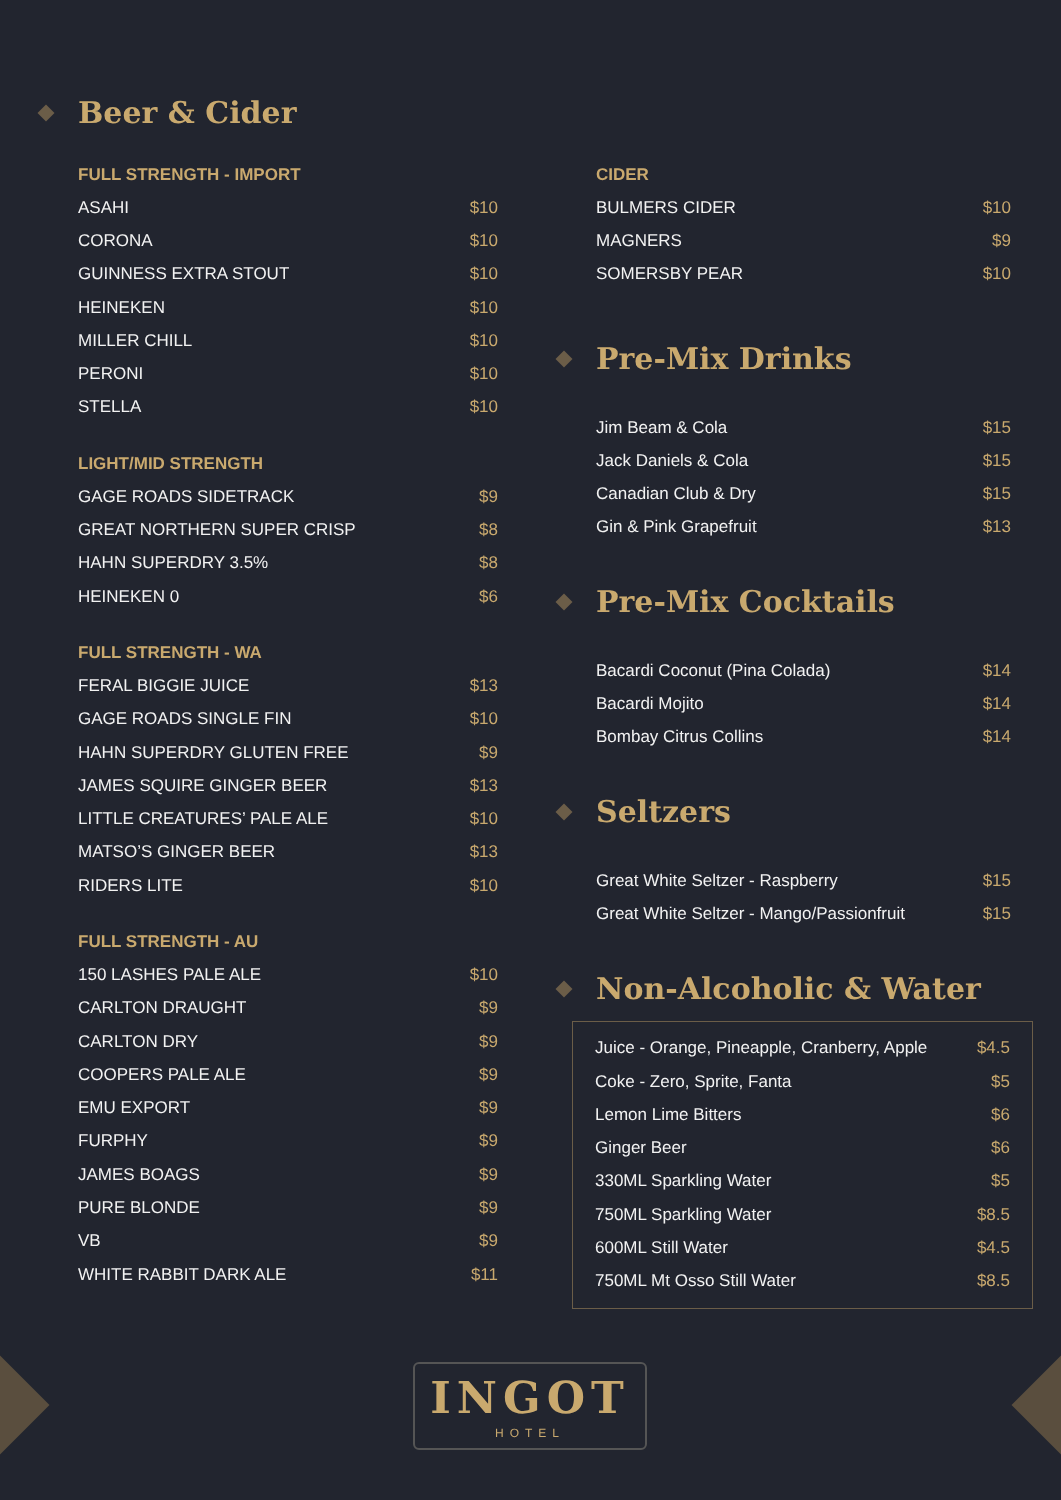Beer & Cider
FULL STRENGTH - IMPORT
| ASAHI | $10 |
| CORONA | $10 |
| GUINNESS EXTRA STOUT | $10 |
| HEINEKEN | $10 |
| MILLER CHILL | $10 |
| PERONI | $10 |
| STELLA | $10 |
LIGHT/MID STRENGTH
| GAGE ROADS SIDETRACK | $9 |
| GREAT NORTHERN SUPER CRISP | $8 |
| HAHN SUPERDRY 3.5% | $8 |
| HEINEKEN 0 | $6 |
FULL STRENGTH - WA
| FERAL BIGGIE JUICE | $13 |
| GAGE ROADS SINGLE FIN | $10 |
| HAHN SUPERDRY GLUTEN FREE | $9 |
| JAMES SQUIRE GINGER BEER | $13 |
| LITTLE CREATURES’ PALE ALE | $10 |
| MATSO’S GINGER BEER | $13 |
| RIDERS LITE | $10 |
FULL STRENGTH - AU
| 150 LASHES PALE ALE | $10 |
| CARLTON DRAUGHT | $9 |
| CARLTON DRY | $9 |
| COOPERS PALE ALE | $9 |
| EMU EXPORT | $9 |
| FURPHY | $9 |
| JAMES BOAGS | $9 |
| PURE BLONDE | $9 |
| VB | $9 |
| WHITE RABBIT DARK ALE | $11 |
CIDER
| BULMERS CIDER | $10 |
| MAGNERS | $9 |
| SOMERSBY PEAR | $10 |
Pre-Mix Drinks
| Jim Beam & Cola | $15 |
| Jack Daniels & Cola | $15 |
| Canadian Club & Dry | $15 |
| Gin & Pink Grapefruit | $13 |
Pre-Mix Cocktails
| Bacardi Coconut (Pina Colada) | $14 |
| Bacardi Mojito | $14 |
| Bombay Citrus Collins | $14 |
Seltzers
| Great White Seltzer - Raspberry | $15 |
| Great White Seltzer - Mango/Passionfruit | $15 |
Non-Alcoholic & Water
| Juice - Orange, Pineapple, Cranberry, Apple | $4.5 |
| Coke - Zero, Sprite, Fanta | $5 |
| Lemon Lime Bitters | $6 |
| Ginger Beer | $6 |
| 330ML Sparkling Water | $5 |
| 750ML Sparkling Water | $8.5 |
| 600ML Still Water | $4.5 |
| 750ML Mt Osso Still Water | $8.5 |
INGOT
HOTEL